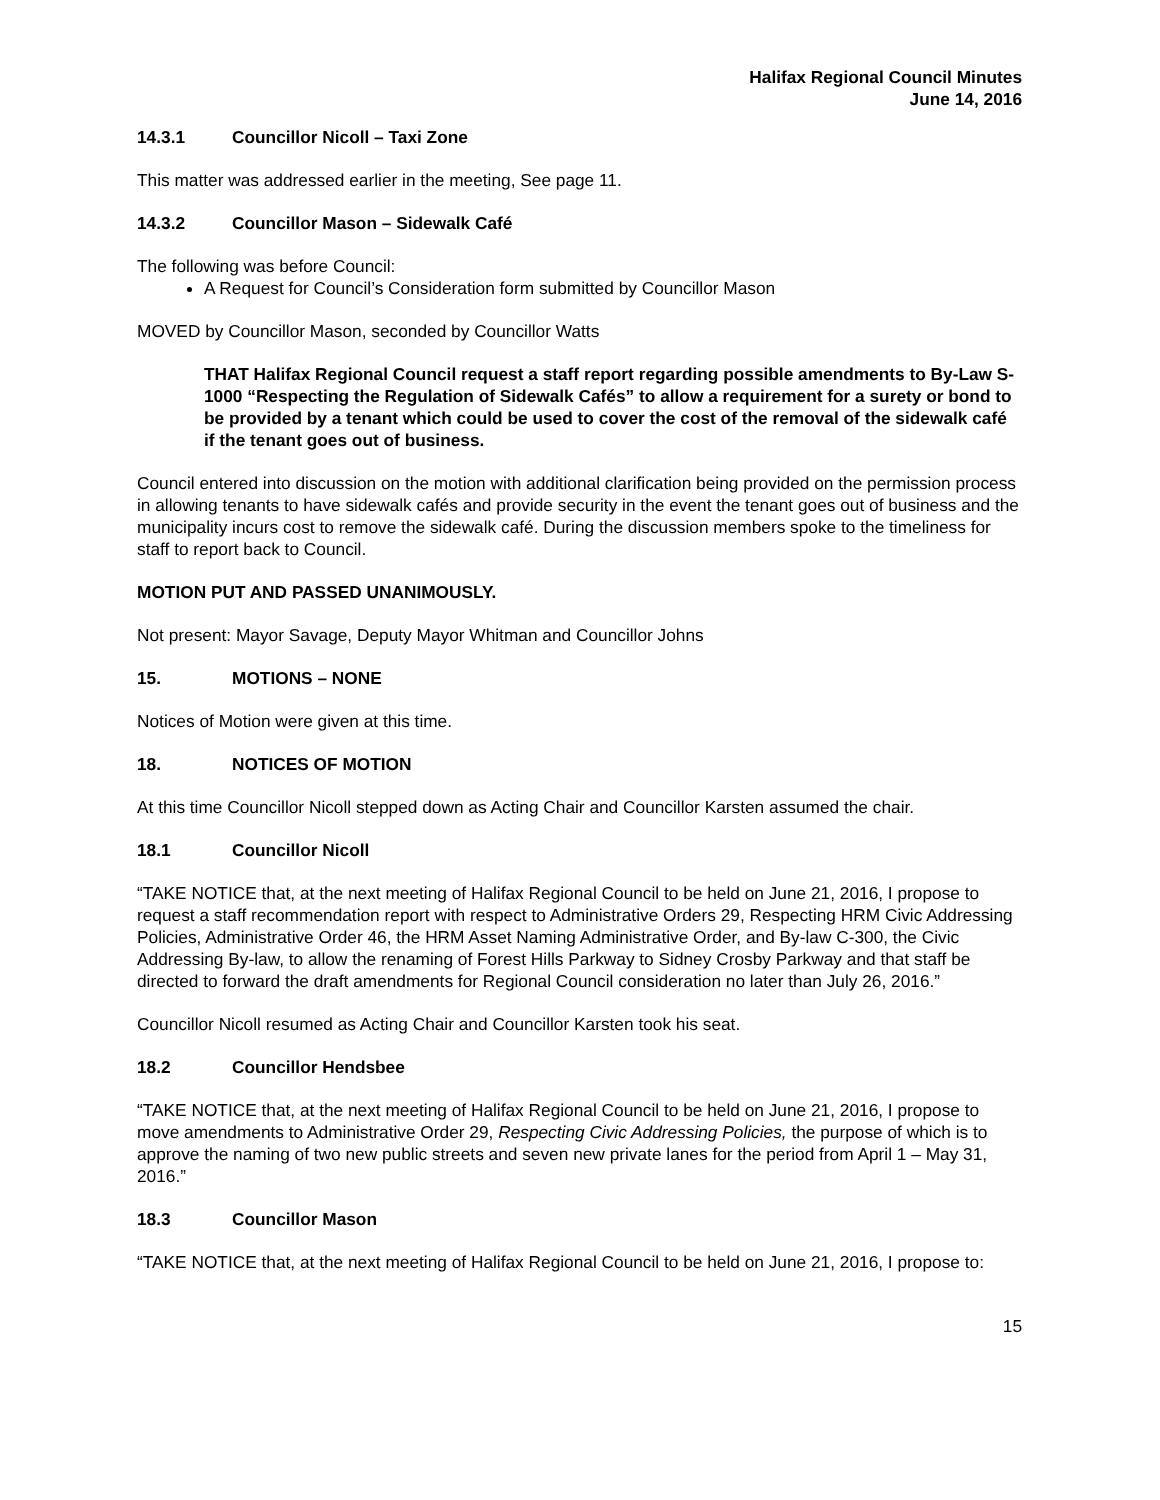Halifax Regional Council Minutes
June 14, 2016
14.3.1 Councillor Nicoll – Taxi Zone
This matter was addressed earlier in the meeting, See page 11.
14.3.2 Councillor Mason – Sidewalk Café
The following was before Council:
A Request for Council’s Consideration form submitted by Councillor Mason
MOVED by Councillor Mason, seconded by Councillor Watts
THAT Halifax Regional Council request a staff report regarding possible amendments to By-Law S-1000 “Respecting the Regulation of Sidewalk Cafés” to allow a requirement for a surety or bond to be provided by a tenant which could be used to cover the cost of the removal of the sidewalk café if the tenant goes out of business.
Council entered into discussion on the motion with additional clarification being provided on the permission process in allowing tenants to have sidewalk cafés and provide security in the event the tenant goes out of business and the municipality incurs cost to remove the sidewalk café. During the discussion members spoke to the timeliness for staff to report back to Council.
MOTION PUT AND PASSED UNANIMOUSLY.
Not present: Mayor Savage, Deputy Mayor Whitman and Councillor Johns
15. MOTIONS – NONE
Notices of Motion were given at this time.
18. NOTICES OF MOTION
At this time Councillor Nicoll stepped down as Acting Chair and Councillor Karsten assumed the chair.
18.1 Councillor Nicoll
“TAKE NOTICE that, at the next meeting of Halifax Regional Council to be held on June 21, 2016, I propose to request a staff recommendation report with respect to Administrative Orders 29, Respecting HRM Civic Addressing Policies, Administrative Order 46, the HRM Asset Naming Administrative Order, and By-law C-300, the Civic Addressing By-law, to allow the renaming of Forest Hills Parkway to Sidney Crosby Parkway and that staff be directed to forward the draft amendments for Regional Council consideration no later than July 26, 2016.”
Councillor Nicoll resumed as Acting Chair and Councillor Karsten took his seat.
18.2 Councillor Hendsbee
“TAKE NOTICE that, at the next meeting of Halifax Regional Council to be held on June 21, 2016, I propose to move amendments to Administrative Order 29, Respecting Civic Addressing Policies, the purpose of which is to approve the naming of two new public streets and seven new private lanes for the period from April 1 – May 31, 2016.”
18.3 Councillor Mason
“TAKE NOTICE that, at the next meeting of Halifax Regional Council to be held on June 21, 2016, I propose to:
15